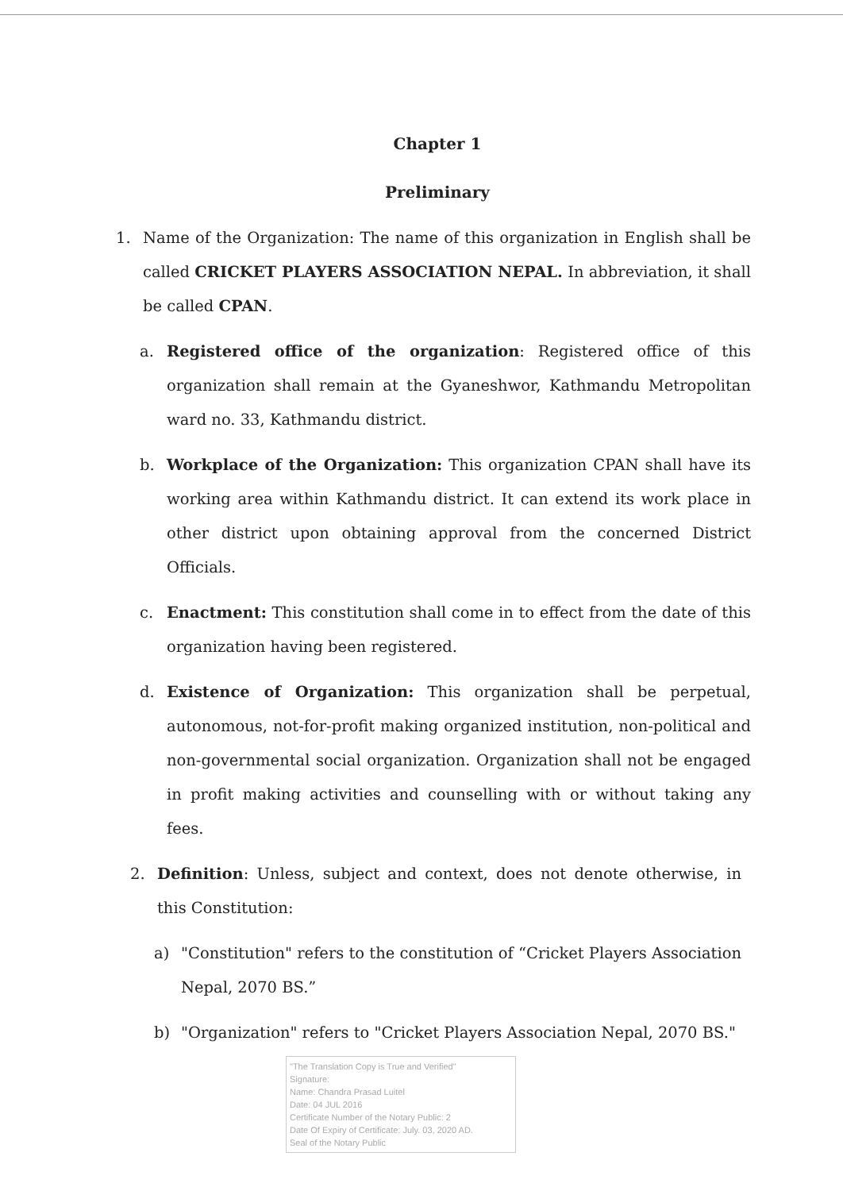Chapter 1
Preliminary
1. Name of the Organization: The name of this organization in English shall be called CRICKET PLAYERS ASSOCIATION NEPAL. In abbreviation, it shall be called CPAN.
a. Registered office of the organization: Registered office of this organization shall remain at the Gyaneshwor, Kathmandu Metropolitan ward no. 33, Kathmandu district.
b. Workplace of the Organization: This organization CPAN shall have its working area within Kathmandu district. It can extend its work place in other district upon obtaining approval from the concerned District Officials.
c. Enactment: This constitution shall come in to effect from the date of this organization having been registered.
d. Existence of Organization: This organization shall be perpetual, autonomous, not-for-profit making organized institution, non-political and non-governmental social organization. Organization shall not be engaged in profit making activities and counselling with or without taking any fees.
2. Definition: Unless, subject and context, does not denote otherwise, in this Constitution:
a) "Constitution" refers to the constitution of “Cricket Players Association Nepal, 2070 BS.”
b) "Organization" refers to "Cricket Players Association Nepal, 2070 BS."
"The Translation Copy is True and Verified"
Signature:
Name: Chandra Prasad Luitel
Date: 04 JUL 2016
Certificate Number of the Notary Public: 2
Date Of Expiry of Certificate: July. 03, 2020 AD.
Seal of the Notary Public